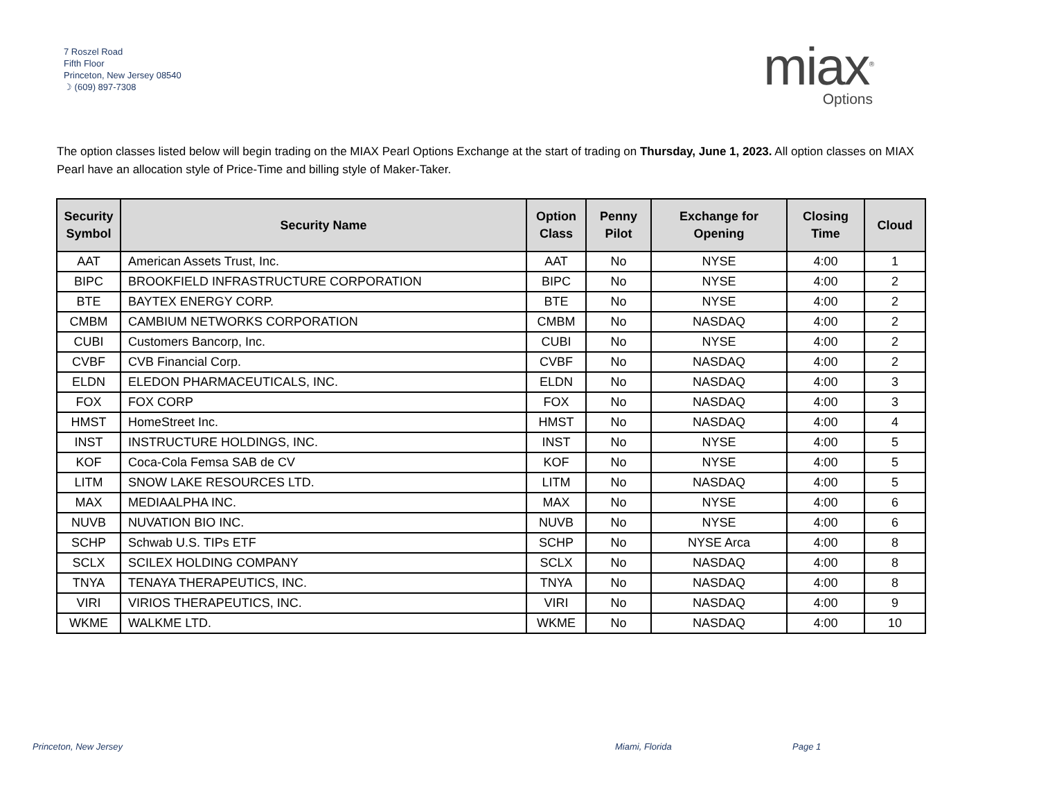7 Roszel Road
Fifth Floor
Princeton, New Jersey 08540
☽ (609) 897-7308
miax<sup>®</sup>
Options
The option classes listed below will begin trading on the MIAX Pearl Options Exchange at the start of trading on Thursday, June 1, 2023. All option classes on MIAX Pearl have an allocation style of Price-Time and billing style of Maker-Taker.
| Security Symbol | Security Name | Option Class | Penny Pilot | Exchange for Opening | Closing Time | Cloud |
| --- | --- | --- | --- | --- | --- | --- |
| AAT | American Assets Trust, Inc. | AAT | No | NYSE | 4:00 | 1 |
| BIPC | BROOKFIELD INFRASTRUCTURE CORPORATION | BIPC | No | NYSE | 4:00 | 2 |
| BTE | BAYTEX ENERGY CORP. | BTE | No | NYSE | 4:00 | 2 |
| CMBM | CAMBIUM NETWORKS CORPORATION | CMBM | No | NASDAQ | 4:00 | 2 |
| CUBI | Customers Bancorp, Inc. | CUBI | No | NYSE | 4:00 | 2 |
| CVBF | CVB Financial Corp. | CVBF | No | NASDAQ | 4:00 | 2 |
| ELDN | ELEDON PHARMACEUTICALS, INC. | ELDN | No | NASDAQ | 4:00 | 3 |
| FOX | FOX CORP | FOX | No | NASDAQ | 4:00 | 3 |
| HMST | HomeStreet Inc. | HMST | No | NASDAQ | 4:00 | 4 |
| INST | INSTRUCTURE HOLDINGS, INC. | INST | No | NYSE | 4:00 | 5 |
| KOF | Coca-Cola Femsa SAB de CV | KOF | No | NYSE | 4:00 | 5 |
| LITM | SNOW LAKE RESOURCES LTD. | LITM | No | NASDAQ | 4:00 | 5 |
| MAX | MEDIAALPHA INC. | MAX | No | NYSE | 4:00 | 6 |
| NUVB | NUVATION BIO INC. | NUVB | No | NYSE | 4:00 | 6 |
| SCHP | Schwab U.S. TIPs ETF | SCHP | No | NYSE Arca | 4:00 | 8 |
| SCLX | SCILEX HOLDING COMPANY | SCLX | No | NASDAQ | 4:00 | 8 |
| TNYA | TENAYA THERAPEUTICS, INC. | TNYA | No | NASDAQ | 4:00 | 8 |
| VIRI | VIRIOS THERAPEUTICS, INC. | VIRI | No | NASDAQ | 4:00 | 9 |
| WKME | WALKME LTD. | WKME | No | NASDAQ | 4:00 | 10 |
Princeton, New Jersey Miami, Florida Page 1